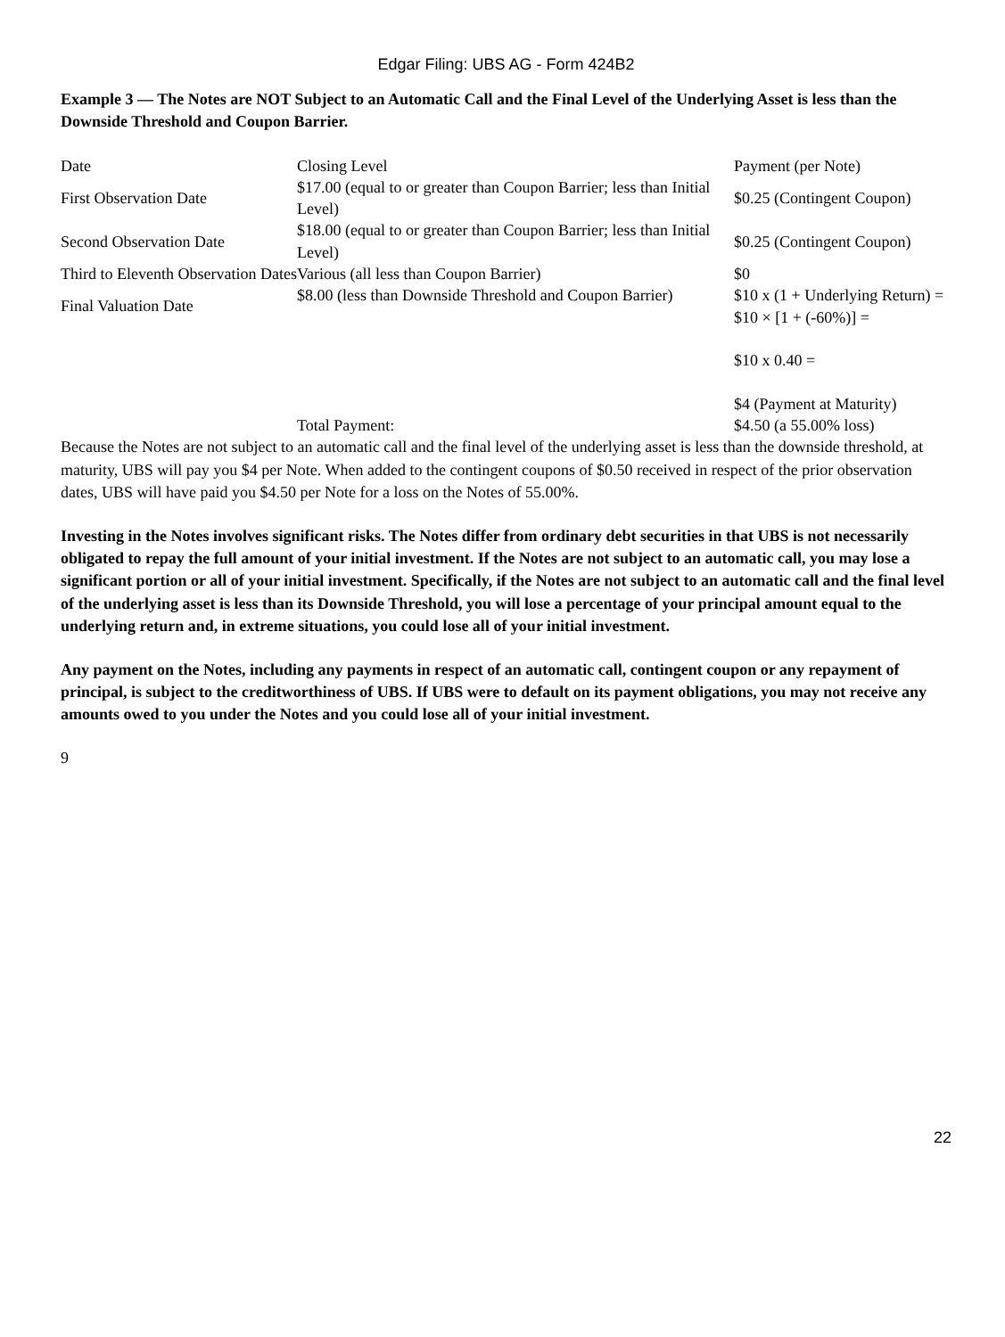Edgar Filing: UBS AG - Form 424B2
Example 3 — The Notes are NOT Subject to an Automatic Call and the Final Level of the Underlying Asset is less than the Downside Threshold and Coupon Barrier.
| Date | Closing Level | Payment (per Note) |
| First Observation Date | $17.00 (equal to or greater than Coupon Barrier; less than Initial Level) | $0.25 (Contingent Coupon) |
| Second Observation Date | $18.00 (equal to or greater than Coupon Barrier; less than Initial Level) | $0.25 (Contingent Coupon) |
| Third to Eleventh Observation Dates | Various (all less than Coupon Barrier) | $0 |
| Final Valuation Date | $8.00 (less than Downside Threshold and Coupon Barrier) | $10 x (1 + Underlying Return) = $10 × [1 + (-60%)] = $10 x 0.40 = $4 (Payment at Maturity) |
| | Total Payment: | $4.50 (a 55.00% loss) |
Because the Notes are not subject to an automatic call and the final level of the underlying asset is less than the downside threshold, at maturity, UBS will pay you $4 per Note. When added to the contingent coupons of $0.50 received in respect of the prior observation dates, UBS will have paid you $4.50 per Note for a loss on the Notes of 55.00%.
Investing in the Notes involves significant risks. The Notes differ from ordinary debt securities in that UBS is not necessarily obligated to repay the full amount of your initial investment. If the Notes are not subject to an automatic call, you may lose a significant portion or all of your initial investment. Specifically, if the Notes are not subject to an automatic call and the final level of the underlying asset is less than its Downside Threshold, you will lose a percentage of your principal amount equal to the underlying return and, in extreme situations, you could lose all of your initial investment.
Any payment on the Notes, including any payments in respect of an automatic call, contingent coupon or any repayment of principal, is subject to the creditworthiness of UBS. If UBS were to default on its payment obligations, you may not receive any amounts owed to you under the Notes and you could lose all of your initial investment.
9
22